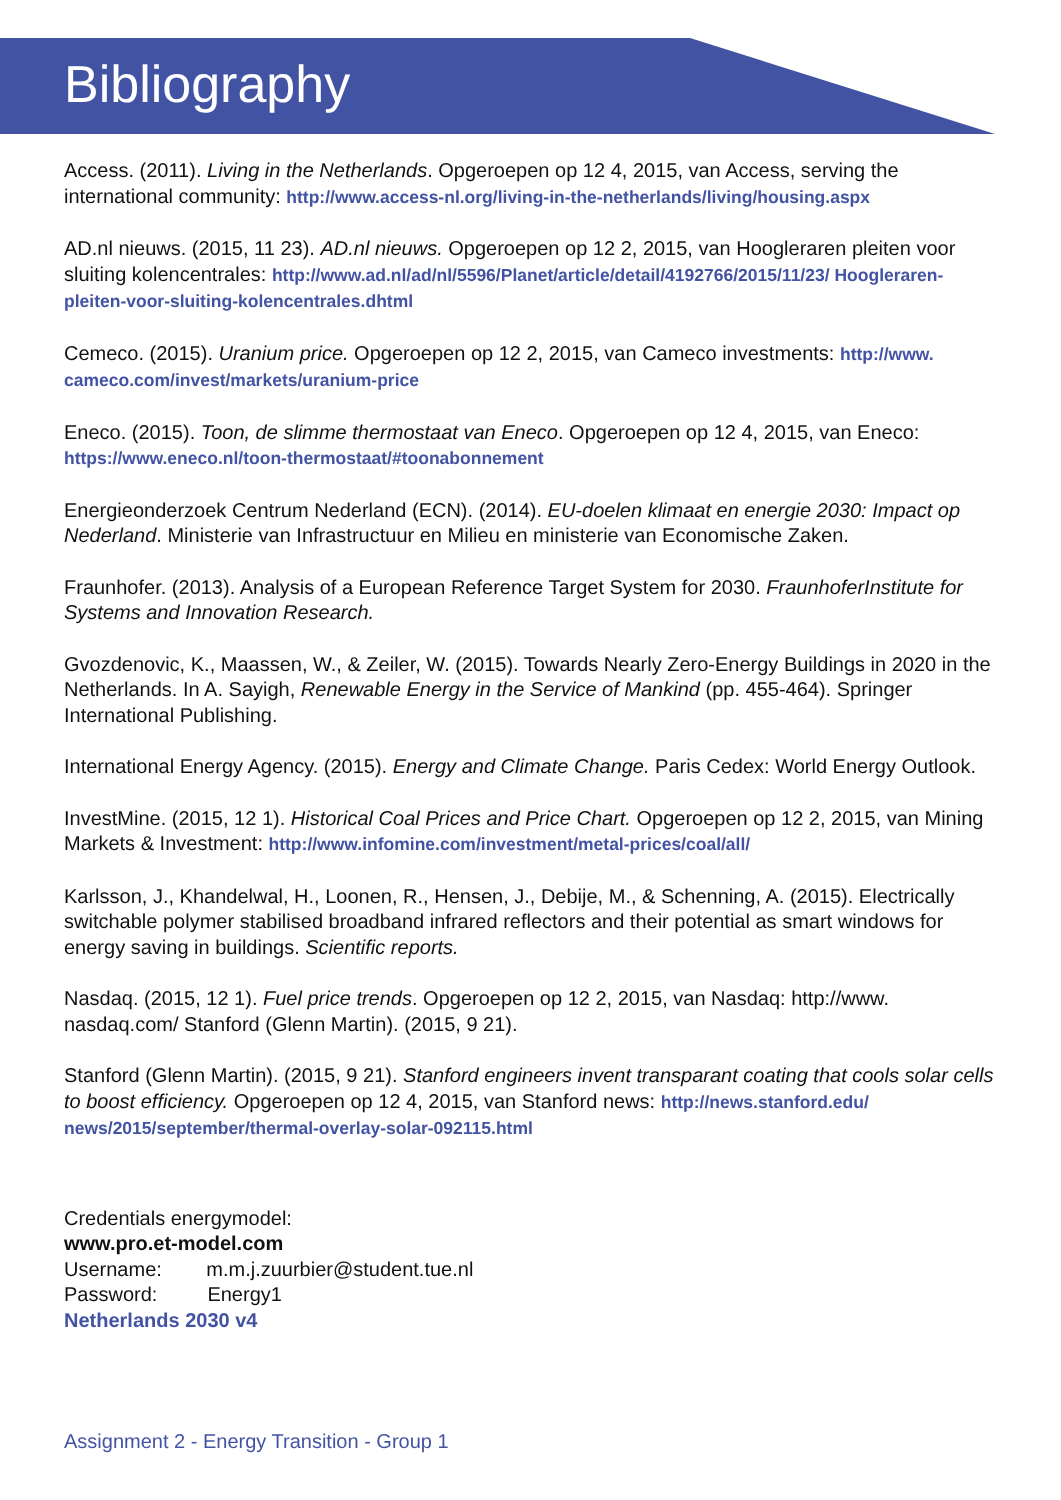Bibliography
Access. (2011). Living in the Netherlands. Opgeroepen op 12 4, 2015, van Access, serving the international community: http://www.access-nl.org/living-in-the-netherlands/living/housing.aspx
AD.nl nieuws. (2015, 11 23). AD.nl nieuws. Opgeroepen op 12 2, 2015, van Hoogleraren pleiten voor sluiting kolencentrales: http://www.ad.nl/ad/nl/5596/Planet/article/detail/4192766/2015/11/23/ Hoogleraren-pleiten-voor-sluiting-kolencentrales.dhtml
Cemeco. (2015). Uranium price. Opgeroepen op 12 2, 2015, van Cameco investments: http://www. cameco.com/invest/markets/uranium-price
Eneco. (2015). Toon, de slimme thermostaat van Eneco. Opgeroepen op 12 4, 2015, van Eneco: https://www.eneco.nl/toon-thermostaat/#toonabonnement
Energieonderzoek Centrum Nederland (ECN). (2014). EU-doelen klimaat en energie 2030: Impact op Nederland. Ministerie van Infrastructuur en Milieu en ministerie van Economische Zaken.
Fraunhofer. (2013). Analysis of a European Reference Target System for 2030. FraunhoferInstitute for Systems and Innovation Research.
Gvozdenovic, K., Maassen, W., & Zeiler, W. (2015). Towards Nearly Zero-Energy Buildings in 2020 in the Netherlands. In A. Sayigh, Renewable Energy in the Service of Mankind (pp. 455-464). Springer International Publishing.
International Energy Agency. (2015). Energy and Climate Change. Paris Cedex: World Energy Outlook.
InvestMine. (2015, 12 1). Historical Coal Prices and Price Chart. Opgeroepen op 12 2, 2015, van Mining Markets & Investment: http://www.infomine.com/investment/metal-prices/coal/all/
Karlsson, J., Khandelwal, H., Loonen, R., Hensen, J., Debije, M., & Schenning, A. (2015). Electrically switchable polymer stabilised broadband infrared reflectors and their potential as smart windows for energy saving in buildings. Scientific reports.
Nasdaq. (2015, 12 1). Fuel price trends. Opgeroepen op 12 2, 2015, van Nasdaq: http://www. nasdaq.com/ Stanford (Glenn Martin). (2015, 9 21).
Stanford (Glenn Martin). (2015, 9 21). Stanford engineers invent transparant coating that cools solar cells to boost efficiency. Opgeroepen op 12 4, 2015, van Stanford news: http://news.stanford.edu/ news/2015/september/thermal-overlay-solar-092115.html
Credentials energymodel:
www.pro.et-model.com
Username: m.m.j.zuurbier@student.tue.nl
Password: Energy1
Netherlands 2030 v4
Assignment 2 - Energy Transition - Group 1